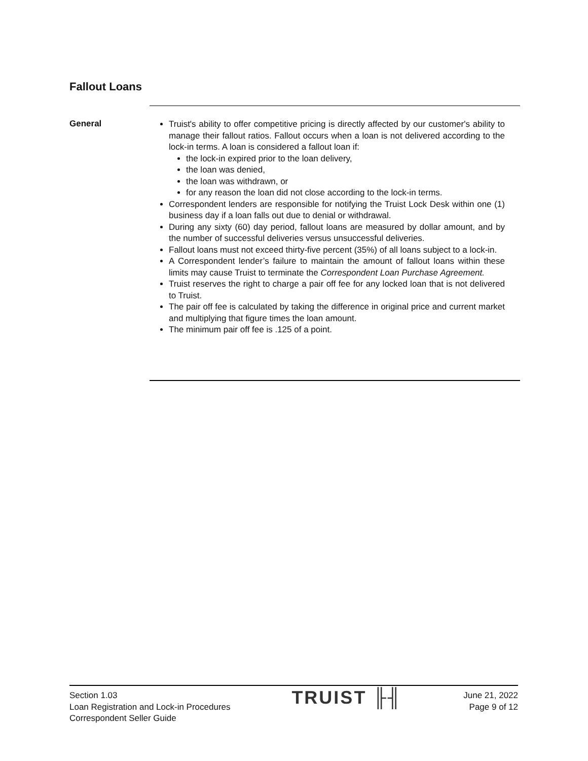Fallout Loans
General
Truist's ability to offer competitive pricing is directly affected by our customer's ability to manage their fallout ratios. Fallout occurs when a loan is not delivered according to the lock-in terms. A loan is considered a fallout loan if:
the lock-in expired prior to the loan delivery,
the loan was denied,
the loan was withdrawn, or
for any reason the loan did not close according to the lock-in terms.
Correspondent lenders are responsible for notifying the Truist Lock Desk within one (1) business day if a loan falls out due to denial or withdrawal.
During any sixty (60) day period, fallout loans are measured by dollar amount, and by the number of successful deliveries versus unsuccessful deliveries.
Fallout loans must not exceed thirty-five percent (35%) of all loans subject to a lock-in.
A Correspondent lender’s failure to maintain the amount of fallout loans within these limits may cause Truist to terminate the Correspondent Loan Purchase Agreement.
Truist reserves the right to charge a pair off fee for any locked loan that is not delivered to Truist.
The pair off fee is calculated by taking the difference in original price and current market and multiplying that figure times the loan amount.
The minimum pair off fee is .125 of a point.
Section 1.03
Loan Registration and Lock-in Procedures
Correspondent Seller Guide
TRUIST ╟╢
June 21, 2022
Page 9 of 12